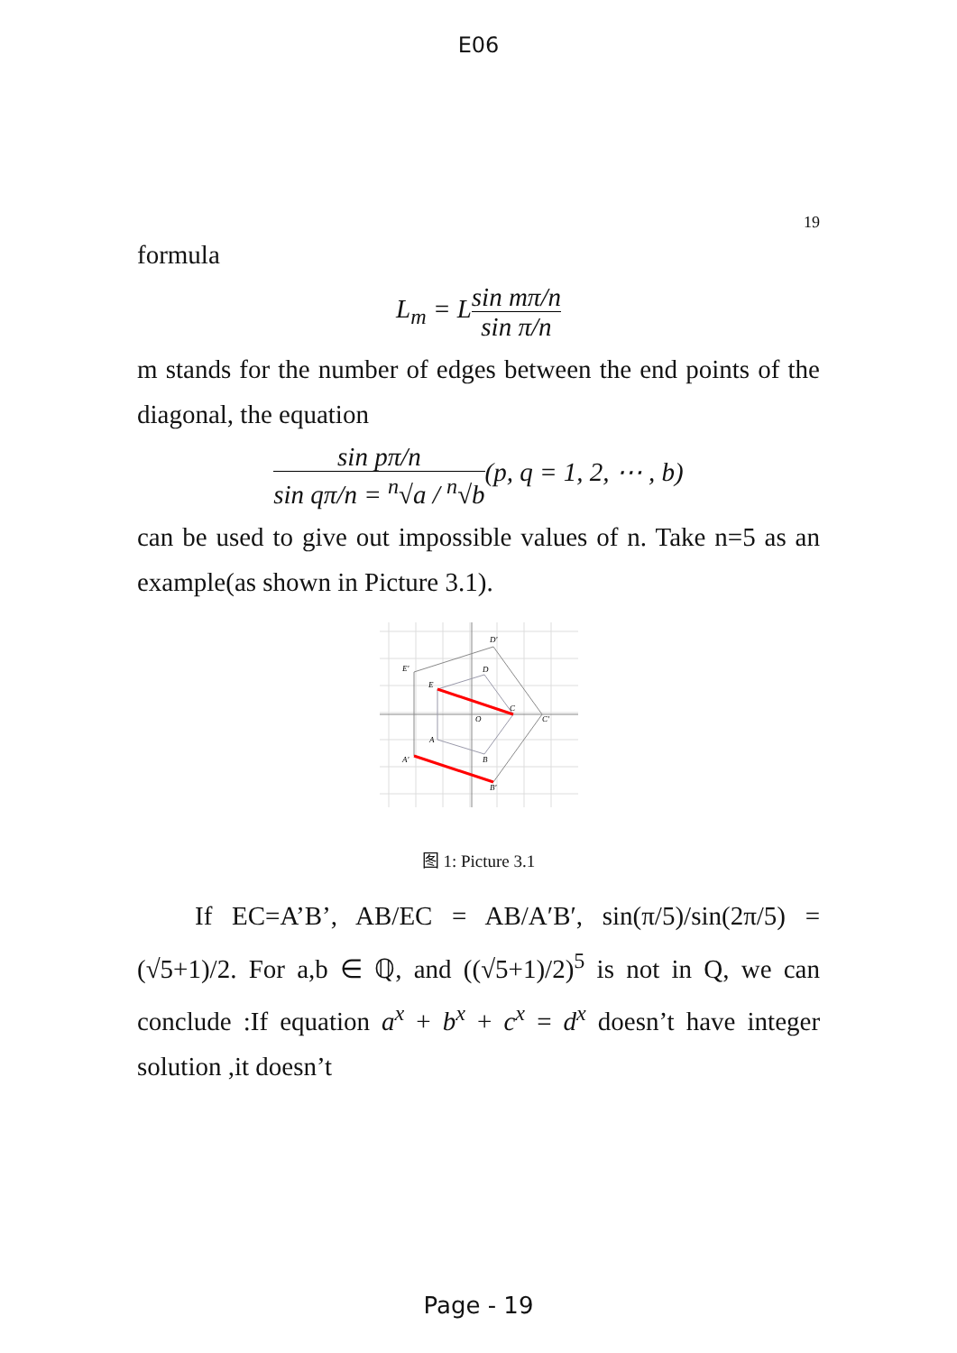E06
19
formula
L<sub>m</sub> = Lsin mπ/n sin π/n
m stands for the number of edges between the end points of the diagonal, the equation
sin pπ/n sin qπ/n = <sup>n</sup>√a / <sup>n</sup>√b(p, q = 1, 2, ⋯ , b)
can be used to give out impossible values of n. Take n=5 as an example(as shown in Picture 3.1).
D'
E'
D
E
C
C'
O
A
B
A'
B'
图 1: Picture 3.1
If EC=A’B’, AB/EC = AB/A′B′, sin(π/5)/sin(2π/5) = (√5+1)/2. For a,b ∈ ℚ, and ((√5+1)/2)<sup>5</sup> is not in Q, we can conclude :If equation a<sup>x</sup> + b<sup>x</sup> + c<sup>x</sup> = d<sup>x</sup> doesn’t have integer solution ,it doesn’t
Page - 19